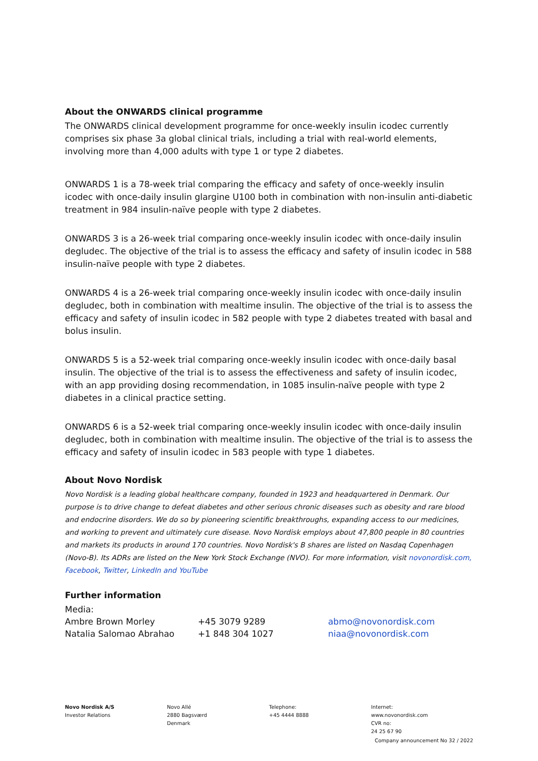About the ONWARDS clinical programme
The ONWARDS clinical development programme for once-weekly insulin icodec currently comprises six phase 3a global clinical trials, including a trial with real-world elements, involving more than 4,000 adults with type 1 or type 2 diabetes.
ONWARDS 1 is a 78-week trial comparing the efficacy and safety of once-weekly insulin icodec with once-daily insulin glargine U100 both in combination with non-insulin anti-diabetic treatment in 984 insulin-naïve people with type 2 diabetes.
ONWARDS 3 is a 26-week trial comparing once-weekly insulin icodec with once-daily insulin degludec. The objective of the trial is to assess the efficacy and safety of insulin icodec in 588 insulin-naïve people with type 2 diabetes.
ONWARDS 4 is a 26-week trial comparing once-weekly insulin icodec with once-daily insulin degludec, both in combination with mealtime insulin. The objective of the trial is to assess the efficacy and safety of insulin icodec in 582 people with type 2 diabetes treated with basal and bolus insulin.
ONWARDS 5 is a 52-week trial comparing once-weekly insulin icodec with once-daily basal insulin. The objective of the trial is to assess the effectiveness and safety of insulin icodec, with an app providing dosing recommendation, in 1085 insulin-naïve people with type 2 diabetes in a clinical practice setting.
ONWARDS 6 is a 52-week trial comparing once-weekly insulin icodec with once-daily insulin degludec, both in combination with mealtime insulin. The objective of the trial is to assess the efficacy and safety of insulin icodec in 583 people with type 1 diabetes.
About Novo Nordisk
Novo Nordisk is a leading global healthcare company, founded in 1923 and headquartered in Denmark. Our purpose is to drive change to defeat diabetes and other serious chronic diseases such as obesity and rare blood and endocrine disorders. We do so by pioneering scientific breakthroughs, expanding access to our medicines, and working to prevent and ultimately cure disease. Novo Nordisk employs about 47,800 people in 80 countries and markets its products in around 170 countries. Novo Nordisk's B shares are listed on Nasdaq Copenhagen (Novo-B). Its ADRs are listed on the New York Stock Exchange (NVO). For more information, visit novonordisk.com, Facebook, Twitter, LinkedIn and YouTube
Further information
| Media: | | |
| Ambre Brown Morley | +45 3079 9289 | abmo@novonordisk.com |
| Natalia Salomao Abrahao | +1 848 304 1027 | niaa@novonordisk.com |
Novo Nordisk A/S
Investor Relations
Novo Allé
2880 Bagsværd
Denmark
Telephone:
+45 4444 8888
Internet:
www.novonordisk.com
CVR no:
24 25 67 90
Company announcement No 32 / 2022